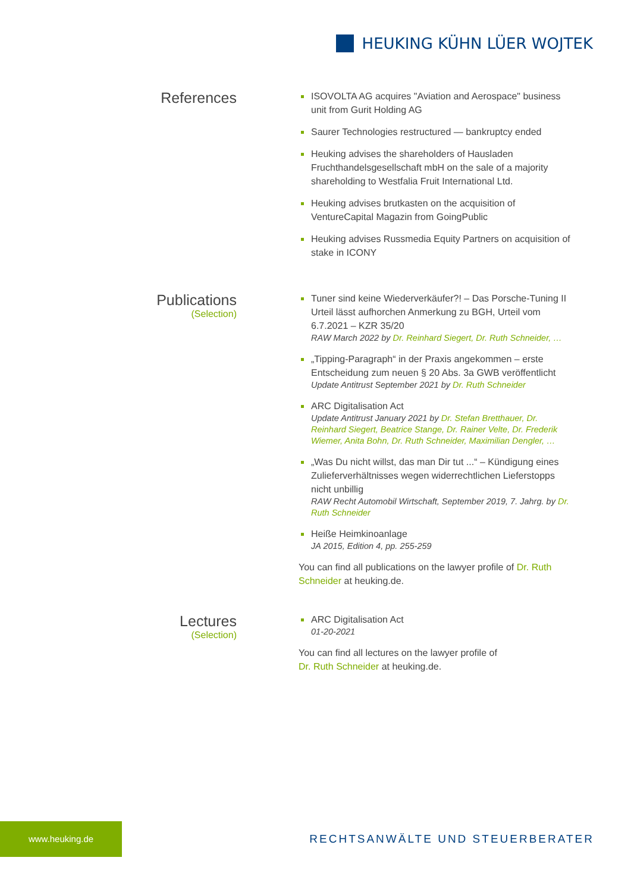HEUKING KÜHN LÜER WOJTEK
References
ISOVOLTA AG acquires "Aviation and Aerospace" business unit from Gurit Holding AG
Saurer Technologies restructured — bankruptcy ended
Heuking advises the shareholders of Hausladen Fruchthandelsgesellschaft mbH on the sale of a majority shareholding to Westfalia Fruit International Ltd.
Heuking advises brutkasten on the acquisition of VentureCapital Magazin from GoingPublic
Heuking advises Russmedia Equity Partners on acquisition of stake in ICONY
Publications
(Selection)
Tuner sind keine Wiederverkäufer?! – Das Porsche-Tuning II Urteil lässt aufhorchen Anmerkung zu BGH, Urteil vom 6.7.2021 – KZR 35/20
RAW March 2022 by Dr. Reinhard Siegert, Dr. Ruth Schneider, …
„Tipping-Paragraph“ in der Praxis angekommen – erste Entscheidung zum neuen § 20 Abs. 3a GWB veröffentlicht
Update Antitrust September 2021 by Dr. Ruth Schneider
ARC Digitalisation Act
Update Antitrust January 2021 by Dr. Stefan Bretthauer, Dr. Reinhard Siegert, Beatrice Stange, Dr. Rainer Velte, Dr. Frederik Wiemer, Anita Bohn, Dr. Ruth Schneider, Maximilian Dengler, …
„Was Du nicht willst, das man Dir tut ...“ – Kündigung eines Zulieferverhältnisses wegen widerrechtlichen Lieferstopps nicht unbillig
RAW Recht Automobil Wirtschaft, September 2019, 7. Jahrg. by Dr. Ruth Schneider
Heiße Heimkinoanlage
JA 2015, Edition 4, pp. 255-259
You can find all publications on the lawyer profile of Dr. Ruth Schneider at heuking.de.
Lectures
(Selection)
ARC Digitalisation Act
01-20-2021
You can find all lectures on the lawyer profile of
Dr. Ruth Schneider at heuking.de.
www.heuking.de
RECHTSANWÄLTE UND STEUERBERATER